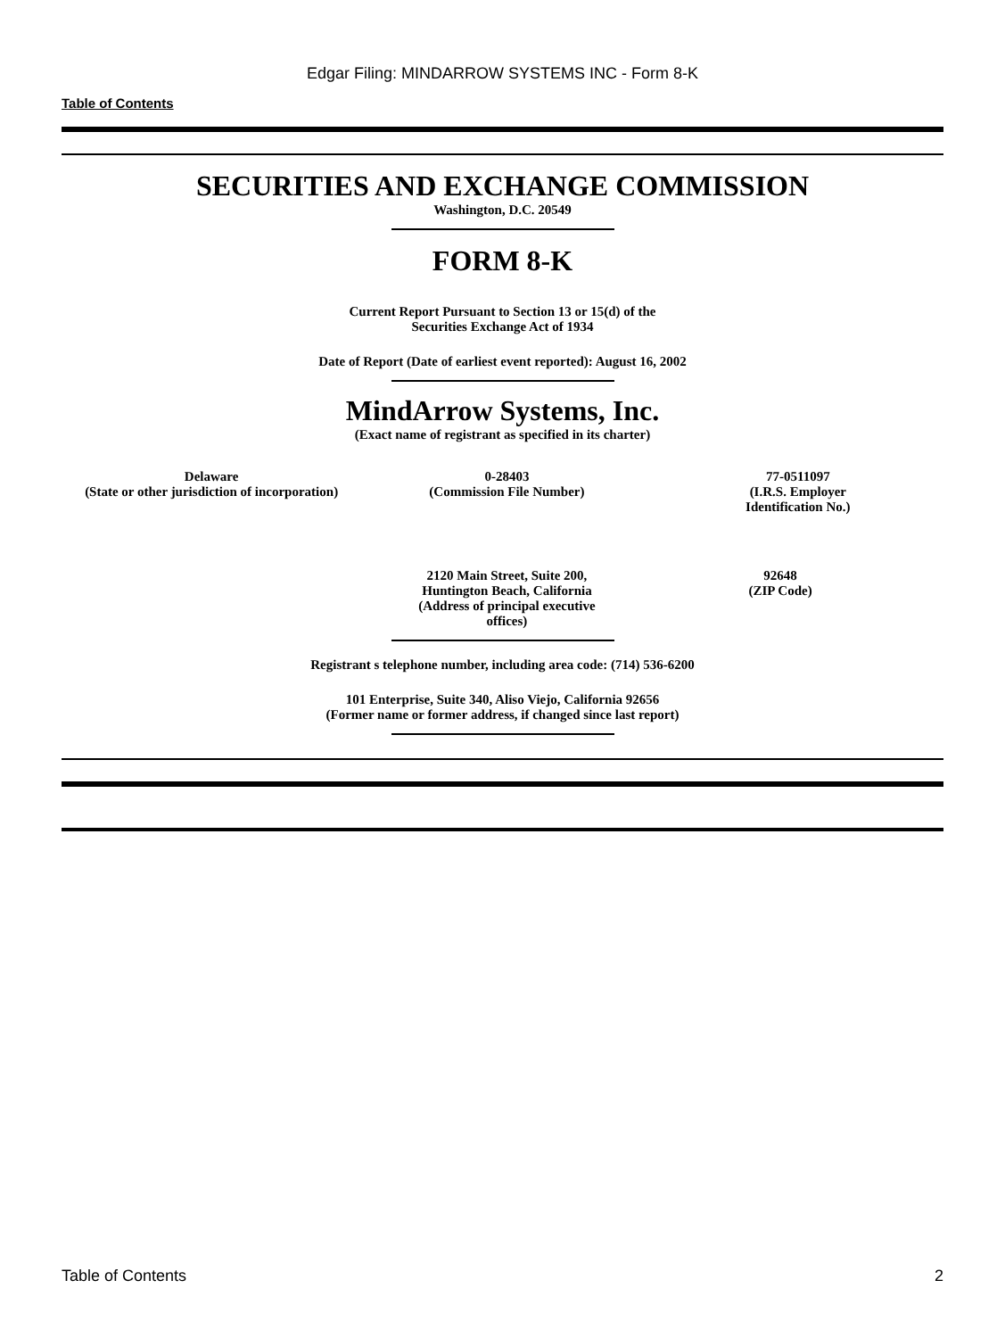Edgar Filing: MINDARROW SYSTEMS INC - Form 8-K
Table of Contents
SECURITIES AND EXCHANGE COMMISSION
Washington, D.C. 20549
FORM 8-K
Current Report Pursuant to Section 13 or 15(d) of the
Securities Exchange Act of 1934
Date of Report (Date of earliest event reported): August 16, 2002
MindArrow Systems, Inc.
(Exact name of registrant as specified in its charter)
| Delaware (State or other jurisdiction of incorporation) | 0-28403 (Commission File Number) | 77-0511097 (I.R.S. Employer Identification No.) |
| | 2120 Main Street, Suite 200, Huntington Beach, California (Address of principal executive offices) | 92648 (ZIP Code) |
Registrant s telephone number, including area code: (714) 536-6200
101 Enterprise, Suite 340, Aliso Viejo, California 92656
(Former name or former address, if changed since last report)
Table of Contents 2